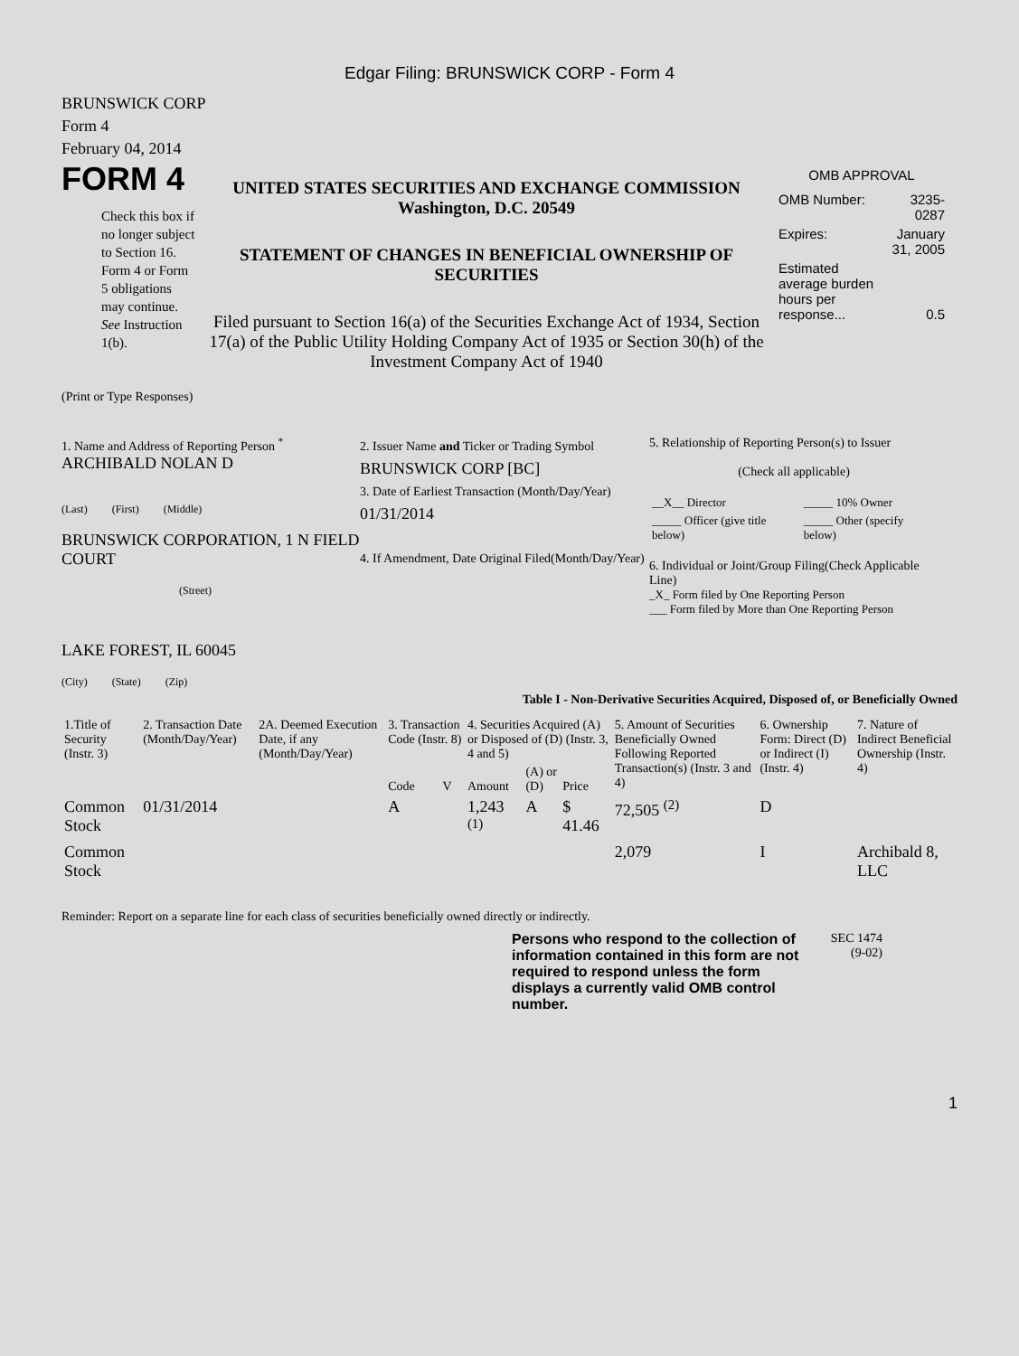Edgar Filing: BRUNSWICK CORP - Form 4
BRUNSWICK CORP
Form 4
February 04, 2014
FORM 4
Check this box if no longer subject to Section 16. Form 4 or Form 5 obligations may continue. See Instruction 1(b).
UNITED STATES SECURITIES AND EXCHANGE COMMISSION
Washington, D.C. 20549
STATEMENT OF CHANGES IN BENEFICIAL OWNERSHIP OF SECURITIES
Filed pursuant to Section 16(a) of the Securities Exchange Act of 1934, Section 17(a) of the Public Utility Holding Company Act of 1935 or Section 30(h) of the Investment Company Act of 1940
OMB APPROVAL
| OMB Number: | 3235-0287 |
| Expires: | January 31, 2005 |
| Estimated average burden hours per response... | 0.5 |
(Print or Type Responses)
1. Name and Address of Reporting Person <sup>*</sup>
ARCHIBALD NOLAN D
(Last) (First) (Middle)
BRUNSWICK CORPORATION, 1 N FIELD COURT
(Street)
LAKE FOREST, IL 60045
(City) (State) (Zip)
2. Issuer Name and Ticker or Trading Symbol
BRUNSWICK CORP [BC]
3. Date of Earliest Transaction (Month/Day/Year)
01/31/2014
4. If Amendment, Date Original Filed(Month/Day/Year)
5. Relationship of Reporting Person(s) to Issuer
(Check all applicable)
| __X__ Director | _____ 10% Owner |
| _____ Officer (give title below) | _____ Other (specify below) |
6. Individual or Joint/Group Filing(Check Applicable Line)
_X_ Form filed by One Reporting Person
___ Form filed by More than One Reporting Person
Table I - Non-Derivative Securities Acquired, Disposed of, or Beneficially Owned
| 1.Title of Security (Instr. 3) | 2. Transaction Date (Month/Day/Year) | 2A. Deemed Execution Date, if any (Month/Day/Year) | 3. Transaction Code (Instr. 8) | | 4. Securities Acquired (A) or Disposed of (D) (Instr. 3, 4 and 5) | | | 5. Amount of Securities Beneficially Owned Following Reported Transaction(s) (Instr. 3 and 4) | 6. Ownership Form: Direct (D) or Indirect (I) (Instr. 4) | 7. Nature of Indirect Beneficial Ownership (Instr. 4) |
| --- | --- | --- | --- | --- | --- | --- | --- | --- | --- | --- |
| | | | Code | V | Amount | (A) or (D) | Price | | | |
| Common Stock | 01/31/2014 | | A | | 1,243 <sup>(1)</sup> | A | $ 41.46 | 72,505 <sup>(2)</sup> | D | |
| Common Stock | | | | | | | | 2,079 | I | Archibald 8, LLC |
Reminder: Report on a separate line for each class of securities beneficially owned directly or indirectly.
Persons who respond to the collection of information contained in this form are not required to respond unless the form displays a currently valid OMB control number.
SEC 1474 (9-02)
1